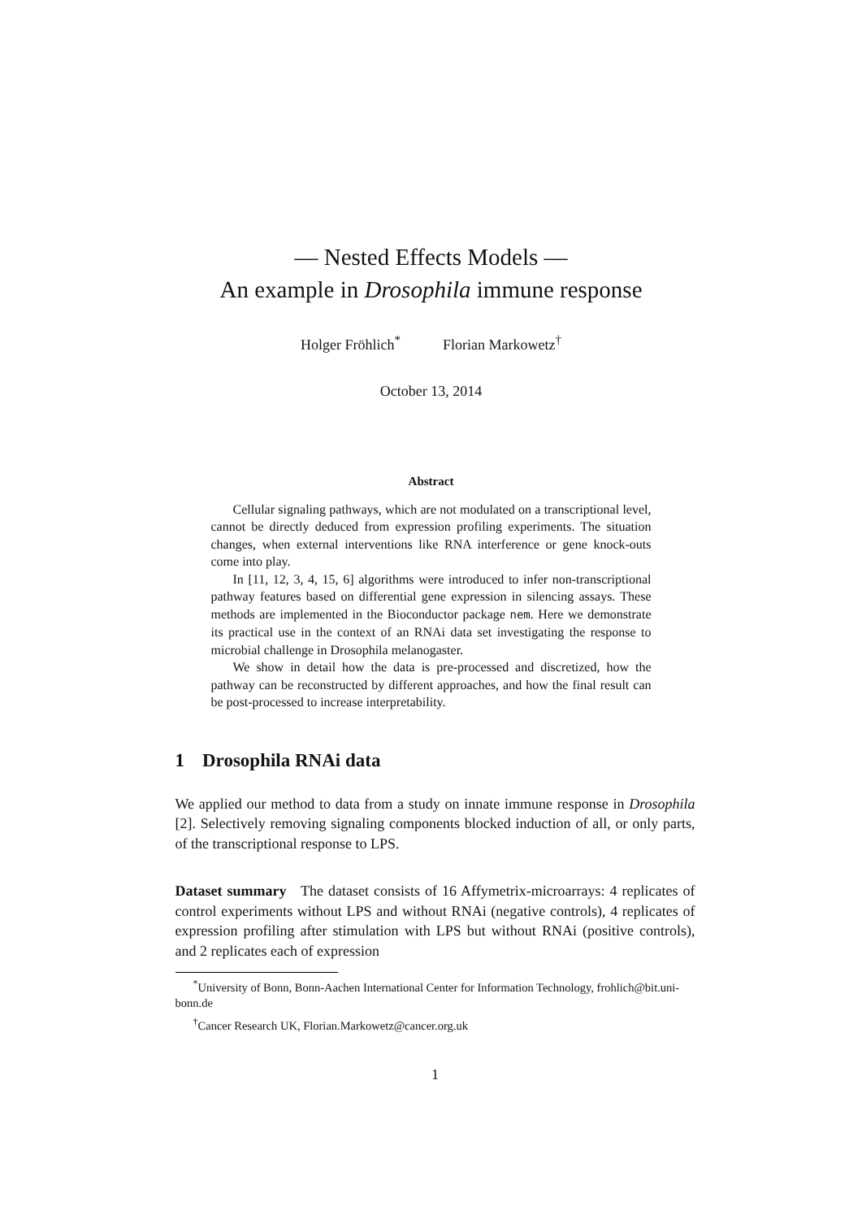— Nested Effects Models —
An example in Drosophila immune response
Holger Fröhlich<sup>*</sup> Florian Markowetz<sup>†</sup>
October 13, 2014
Abstract
Cellular signaling pathways, which are not modulated on a transcriptional level, cannot be directly deduced from expression profiling experiments. The situation changes, when external interventions like RNA interference or gene knock-outs come into play.
In [11, 12, 3, 4, 15, 6] algorithms were introduced to infer non-transcriptional pathway features based on differential gene expression in silencing assays. These methods are implemented in the Bioconductor package nem. Here we demonstrate its practical use in the context of an RNAi data set investigating the response to microbial challenge in Drosophila melanogaster.
We show in detail how the data is pre-processed and discretized, how the pathway can be reconstructed by different approaches, and how the final result can be post-processed to increase interpretability.
1 Drosophila RNAi data
We applied our method to data from a study on innate immune response in Drosophila [2]. Selectively removing signaling components blocked induction of all, or only parts, of the transcriptional response to LPS.
Dataset summary The dataset consists of 16 Affymetrix-microarrays: 4 replicates of control experiments without LPS and without RNAi (negative controls), 4 replicates of expression profiling after stimulation with LPS but without RNAi (positive controls), and 2 replicates each of expression
<sup>*</sup> University of Bonn, Bonn-Aachen International Center for Information Technology, frohlich@bit.uni-bonn.de
<sup>†</sup> Cancer Research UK, Florian.Markowetz@cancer.org.uk
1